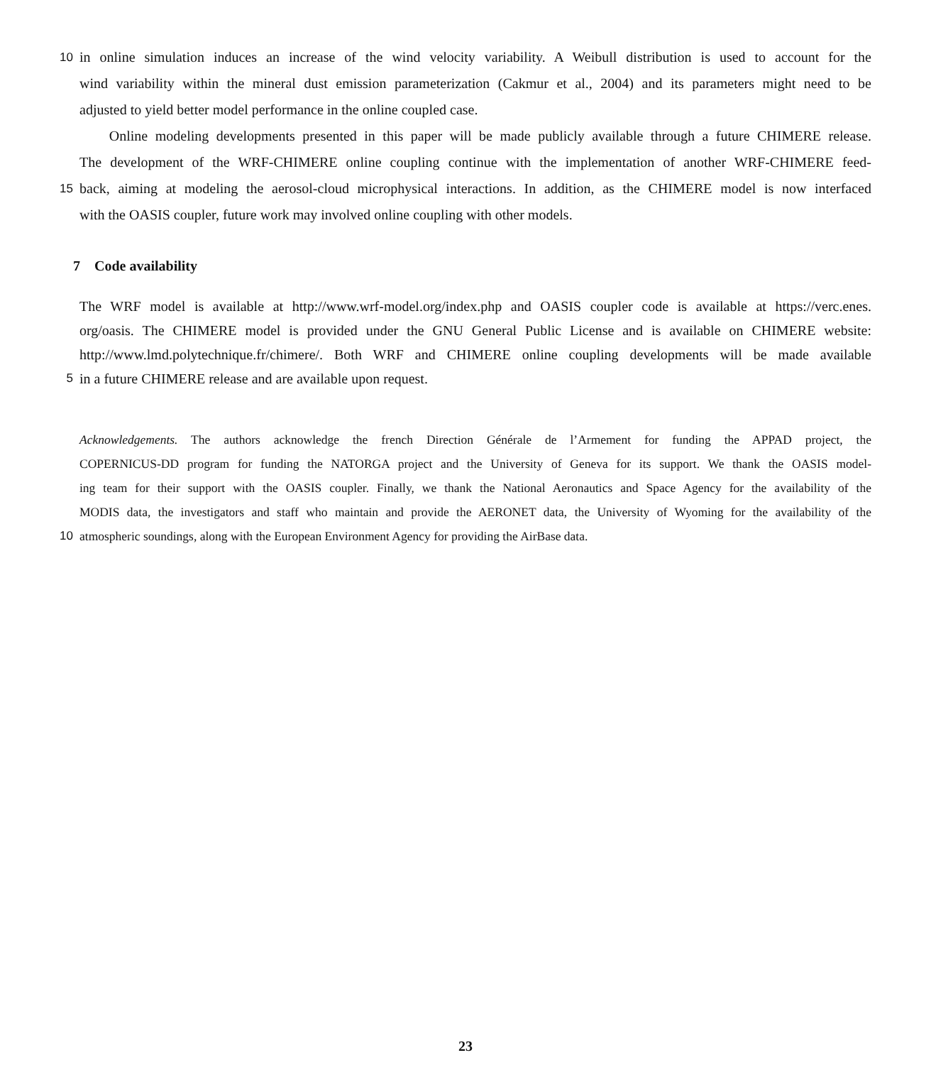10 in online simulation induces an increase of the wind velocity variability. A Weibull distribution is used to account for the
wind variability within the mineral dust emission parameterization (Cakmur et al., 2004) and its parameters might need to be
adjusted to yield better model performance in the online coupled case.
Online modeling developments presented in this paper will be made publicly available through a future CHIMERE release.
The development of the WRF-CHIMERE online coupling continue with the implementation of another WRF-CHIMERE feed-
15 back, aiming at modeling the aerosol-cloud microphysical interactions. In addition, as the CHIMERE model is now interfaced
with the OASIS coupler, future work may involved online coupling with other models.
7 Code availability
The WRF model is available at http://www.wrf-model.org/index.php and OASIS coupler code is available at https://verc.enes.
org/oasis. The CHIMERE model is provided under the GNU General Public License and is available on CHIMERE website:
http://www.lmd.polytechnique.fr/chimere/. Both WRF and CHIMERE online coupling developments will be made available
5 in a future CHIMERE release and are available upon request.
Acknowledgements. The authors acknowledge the french Direction Générale de l’Armement for funding the APPAD project, the
COPERNICUS-DD program for funding the NATORGA project and the University of Geneva for its support. We thank the OASIS model-
ing team for their support with the OASIS coupler. Finally, we thank the National Aeronautics and Space Agency for the availability of the
MODIS data, the investigators and staff who maintain and provide the AERONET data, the University of Wyoming for the availability of the
10 atmospheric soundings, along with the European Environment Agency for providing the AirBase data.
23